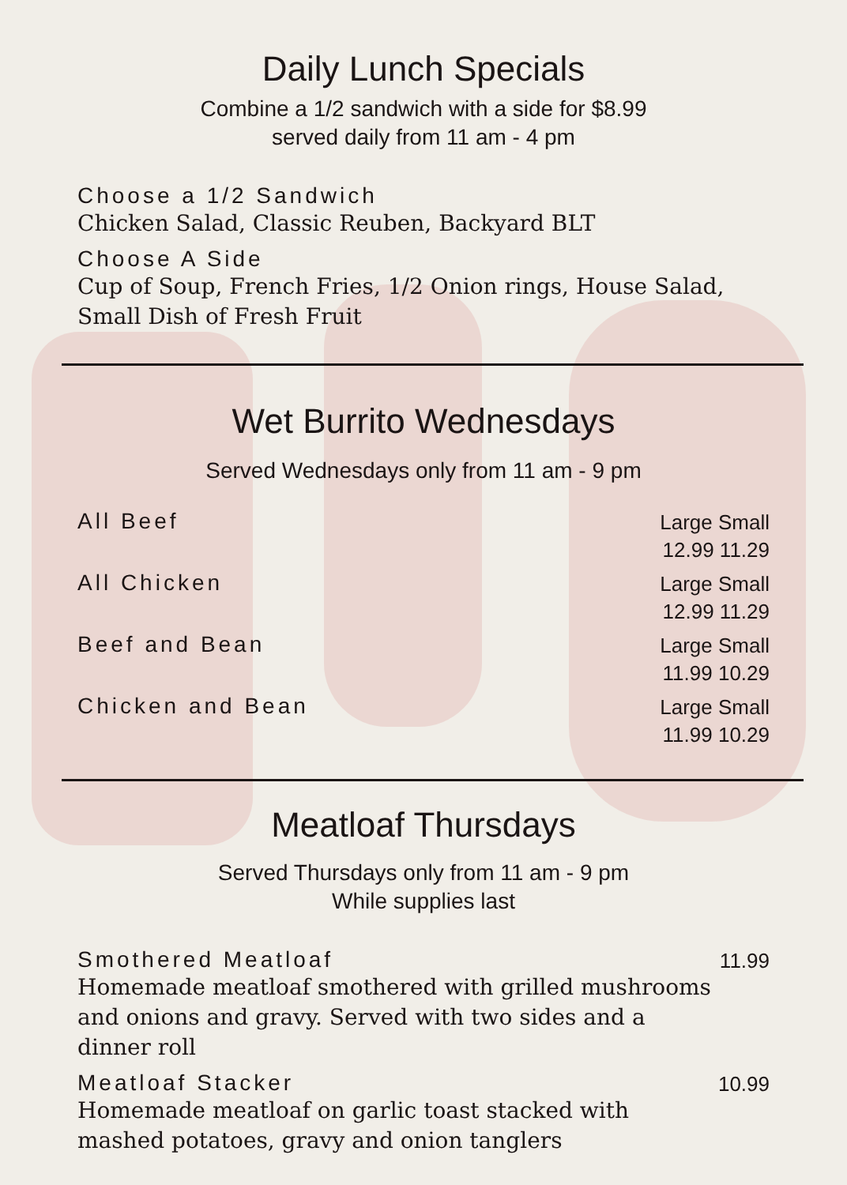Daily Lunch Specials
Combine a 1/2 sandwich with a side for $8.99
served daily from 11 am - 4 pm
Choose a 1/2 Sandwich
Chicken Salad, Classic Reuben, Backyard BLT
Choose A Side
Cup of Soup, French Fries, 1/2 Onion rings, House Salad, Small Dish of Fresh Fruit
Wet Burrito Wednesdays
Served Wednesdays only from 11 am - 9 pm
All Beef
Large Small
12.99 11.29
All Chicken
Large Small
12.99 11.29
Beef and Bean
Large Small
11.99 10.29
Chicken and Bean
Large Small
11.99 10.29
Meatloaf Thursdays
Served Thursdays only from 11 am - 9 pm
While supplies last
Smothered Meatloaf
Homemade meatloaf smothered with grilled mushrooms and onions and gravy. Served with two sides and a dinner roll
11.99
Meatloaf Stacker
Homemade meatloaf on garlic toast stacked with mashed potatoes, gravy and onion tanglers
10.99